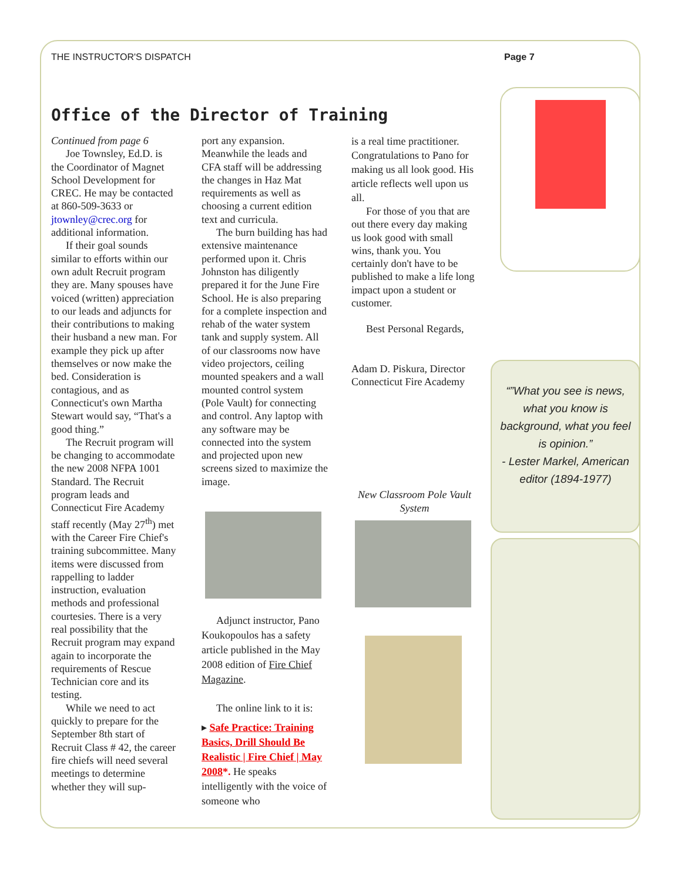THE INSTRUCTOR'S DISPATCH Page 7
Office of the Director of Training
Continued from page 6
Joe Townsley, Ed.D. is the Coordinator of Magnet School Development for CREC. He may be contacted at 860-509-3633 or jtownley@crec.org for additional information.
If their goal sounds similar to efforts within our own adult Recruit program they are. Many spouses have voiced (written) appreciation to our leads and adjuncts for their contributions to making their husband a new man. For example they pick up after themselves or now make the bed. Consideration is contagious, and as Connecticut's own Martha Stewart would say, “That's a good thing.”
The Recruit program will be changing to accommodate the new 2008 NFPA 1001 Standard. The Recruit program leads and Connecticut Fire Academy staff recently (May 27<sup>th</sup>) met with the Career Fire Chief's training subcommittee. Many items were discussed from rappelling to ladder instruction, evaluation methods and professional courtesies. There is a very real possibility that the Recruit program may expand again to incorporate the requirements of Rescue Technician core and its testing.
While we need to act quickly to prepare for the September 8th start of Recruit Class # 42, the career fire chiefs will need several meetings to determine whether they will sup-
port any expansion. Meanwhile the leads and CFA staff will be addressing the changes in Haz Mat requirements as well as choosing a current edition text and curricula.
The burn building has had extensive maintenance performed upon it. Chris Johnston has diligently prepared it for the June Fire School. He is also preparing for a complete inspection and rehab of the water system tank and supply system. All of our classrooms now have video projectors, ceiling mounted speakers and a wall mounted control system (Pole Vault) for connecting and control. Any laptop with any software may be connected into the system and projected upon new screens sized to maximize the image.
Adjunct instructor, Pano Koukopoulos has a safety article published in the May 2008 edition of Fire Chief Magazine.
The online link to it is:
▸ Safe Practice: Training Basics, Drill Should Be Realistic | Fire Chief | May 2008*. He speaks intelligently with the voice of someone who
is a real time practitioner. Congratulations to Pano for making us all look good. His article reflects well upon us all.
For those of you that are out there every day making us look good with small wins, thank you. You certainly don't have to be published to make a life long impact upon a student or customer.
Best Personal Regards,
Adam D. Piskura, Director
Connecticut Fire Academy
New Classroom Pole Vault System
“”What you see is news, what you know is background, what you feel is opinion.”
- Lester Markel, American editor (1894-1977)